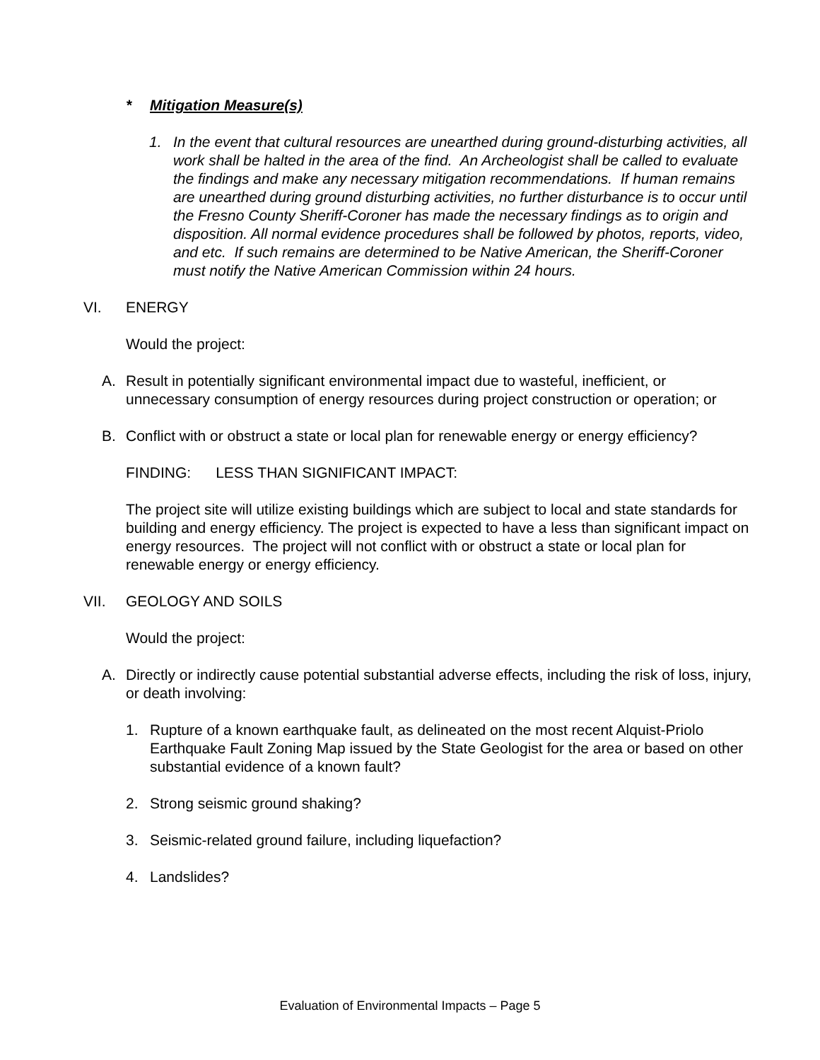* Mitigation Measure(s)
1. In the event that cultural resources are unearthed during ground-disturbing activities, all work shall be halted in the area of the find. An Archeologist shall be called to evaluate the findings and make any necessary mitigation recommendations. If human remains are unearthed during ground disturbing activities, no further disturbance is to occur until the Fresno County Sheriff-Coroner has made the necessary findings as to origin and disposition. All normal evidence procedures shall be followed by photos, reports, video, and etc. If such remains are determined to be Native American, the Sheriff-Coroner must notify the Native American Commission within 24 hours.
VI. ENERGY
Would the project:
A. Result in potentially significant environmental impact due to wasteful, inefficient, or unnecessary consumption of energy resources during project construction or operation; or
B. Conflict with or obstruct a state or local plan for renewable energy or energy efficiency?
FINDING: LESS THAN SIGNIFICANT IMPACT:
The project site will utilize existing buildings which are subject to local and state standards for building and energy efficiency. The project is expected to have a less than significant impact on energy resources. The project will not conflict with or obstruct a state or local plan for renewable energy or energy efficiency.
VII. GEOLOGY AND SOILS
Would the project:
A. Directly or indirectly cause potential substantial adverse effects, including the risk of loss, injury, or death involving:
1. Rupture of a known earthquake fault, as delineated on the most recent Alquist-Priolo Earthquake Fault Zoning Map issued by the State Geologist for the area or based on other substantial evidence of a known fault?
2. Strong seismic ground shaking?
3. Seismic-related ground failure, including liquefaction?
4. Landslides?
Evaluation of Environmental Impacts – Page 5